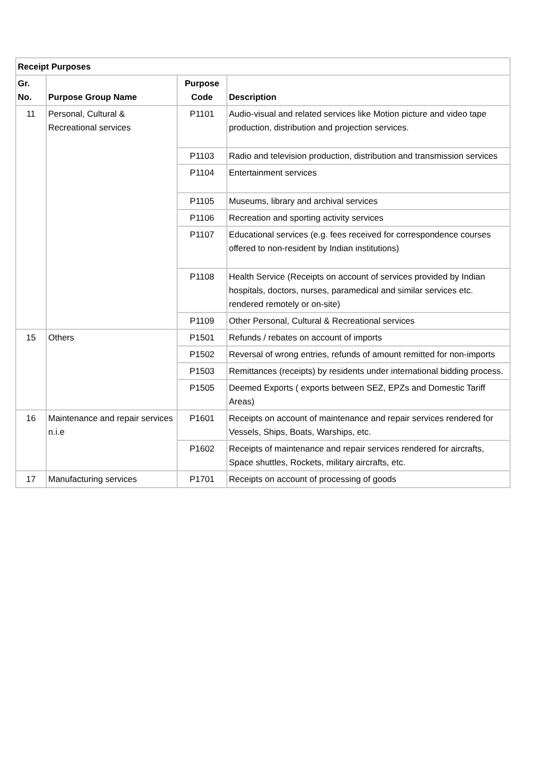| Receipt Purposes | | | |
| --- | --- | --- | --- |
| Gr. No. | Purpose Group Name | Purpose Code | Description |
| 11 | Personal, Cultural & Recreational services | P1101 | Audio-visual and related services like Motion picture and video tape production, distribution and projection services. |
| | | P1103 | Radio and television production, distribution and transmission services |
| | | P1104 | Entertainment services |
| | | P1105 | Museums, library and archival services |
| | | P1106 | Recreation and sporting activity services |
| | | P1107 | Educational services (e.g. fees received for correspondence courses offered to non-resident by Indian institutions) |
| | | P1108 | Health Service (Receipts on account of services provided by Indian hospitals, doctors, nurses, paramedical and similar services etc. rendered remotely or on-site) |
| | | P1109 | Other Personal, Cultural & Recreational services |
| 15 | Others | P1501 | Refunds / rebates on account of imports |
| | | P1502 | Reversal of wrong entries, refunds of amount remitted for non-imports |
| | | P1503 | Remittances (receipts) by residents under international bidding process. |
| | | P1505 | Deemed Exports ( exports between SEZ, EPZs and Domestic Tariff Areas) |
| 16 | Maintenance and repair services n.i.e | P1601 | Receipts on account of maintenance and repair services rendered for Vessels, Ships, Boats, Warships, etc. |
| | | P1602 | Receipts of maintenance and repair services rendered for aircrafts, Space shuttles, Rockets, military aircrafts, etc. |
| 17 | Manufacturing services | P1701 | Receipts on account of processing of goods |